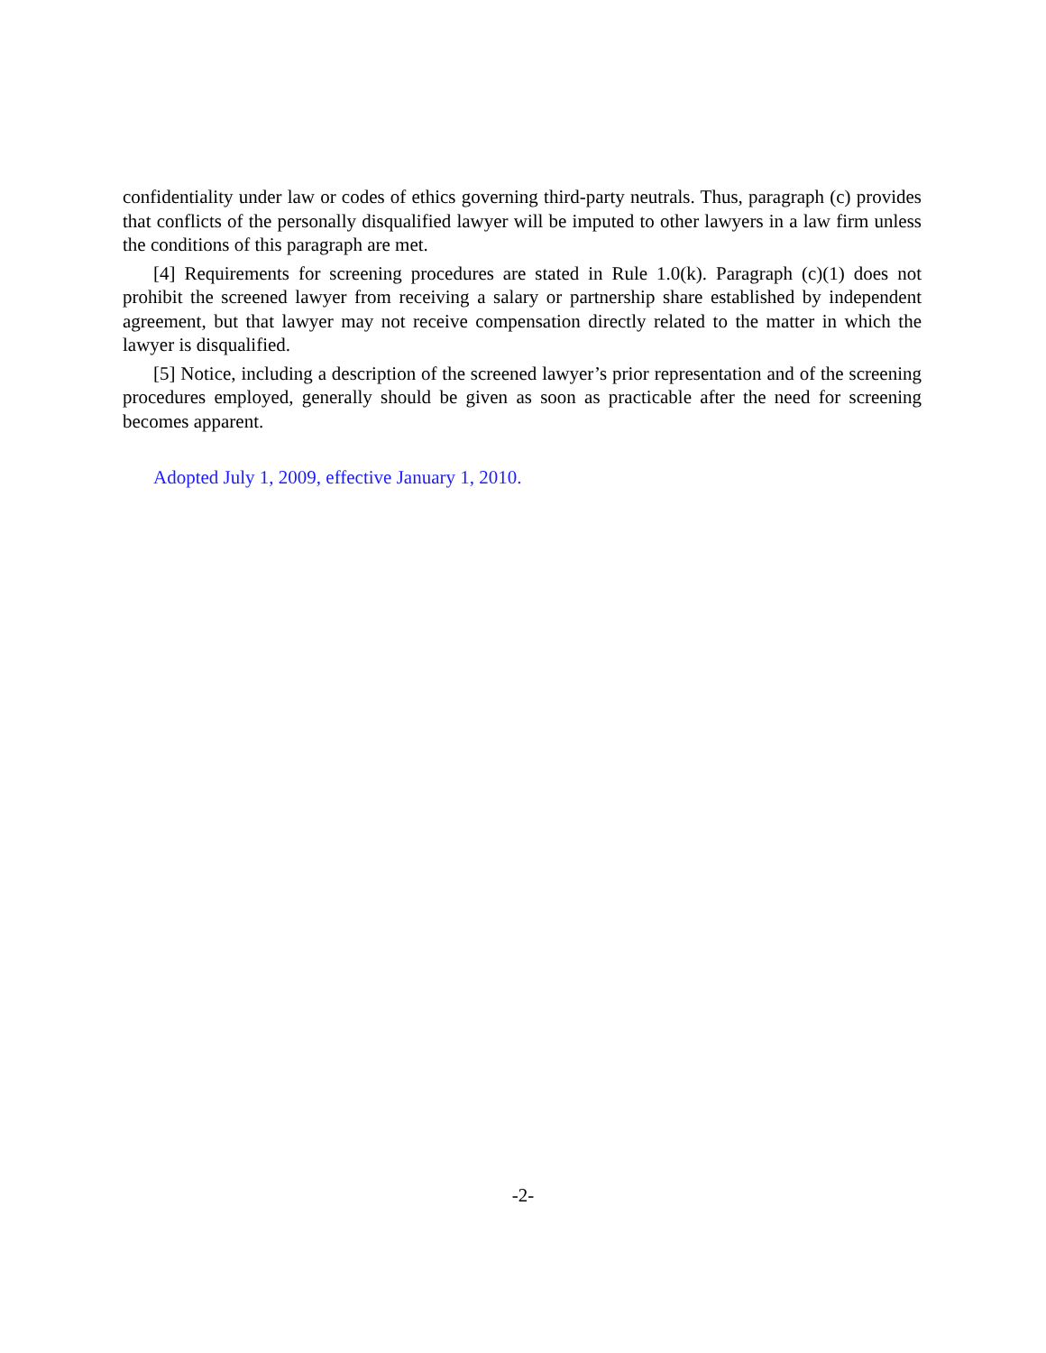confidentiality under law or codes of ethics governing third-party neutrals. Thus, paragraph (c) provides that conflicts of the personally disqualified lawyer will be imputed to other lawyers in a law firm unless the conditions of this paragraph are met.
[4] Requirements for screening procedures are stated in Rule 1.0(k). Paragraph (c)(1) does not prohibit the screened lawyer from receiving a salary or partnership share established by independent agreement, but that lawyer may not receive compensation directly related to the matter in which the lawyer is disqualified.
[5] Notice, including a description of the screened lawyer’s prior representation and of the screening procedures employed, generally should be given as soon as practicable after the need for screening becomes apparent.
Adopted July 1, 2009, effective January 1, 2010.
-2-